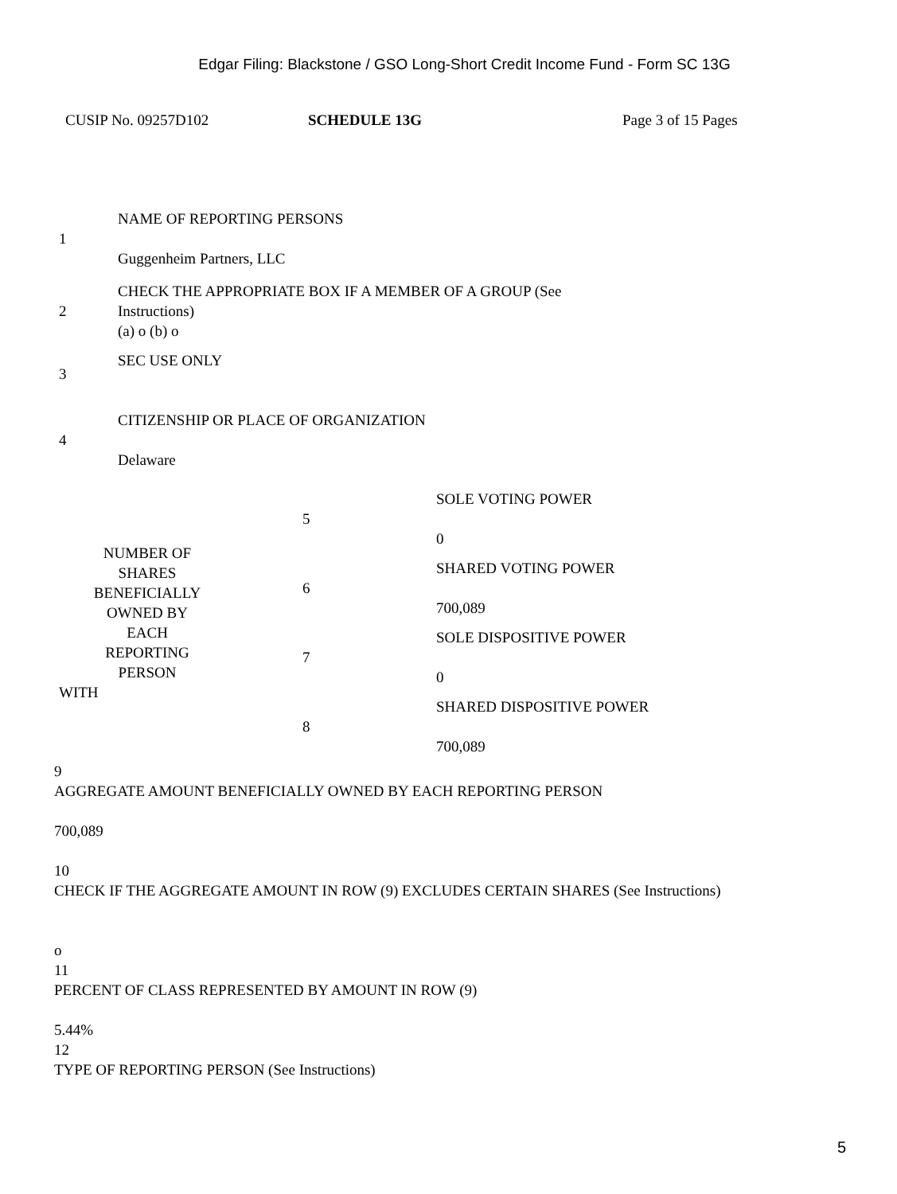Edgar Filing: Blackstone / GSO Long-Short Credit Income Fund - Form SC 13G
CUSIP No. 09257D102 SCHEDULE 13G Page 3 of 15 Pages
| 1 | NAME OF REPORTING PERSONS Guggenheim Partners, LLC |
| 2 | CHECK THE APPROPRIATE BOX IF A MEMBER OF A GROUP (See Instructions) (a) o (b) o |
| 3 | SEC USE ONLY |
| 4 | CITIZENSHIP OR PLACE OF ORGANIZATION Delaware |
| NUMBER OF SHARES BENEFICIALLY OWNED BY EACH REPORTING PERSON WITH | 5 | SOLE VOTING POWER 0 |
| | 6 | SHARED VOTING POWER 700,089 |
| | 7 | SOLE DISPOSITIVE POWER 0 |
| | 8 | SHARED DISPOSITIVE POWER 700,089 |
9
AGGREGATE AMOUNT BENEFICIALLY OWNED BY EACH REPORTING PERSON
700,089
10
CHECK IF THE AGGREGATE AMOUNT IN ROW (9) EXCLUDES CERTAIN SHARES (See Instructions)
o
11
PERCENT OF CLASS REPRESENTED BY AMOUNT IN ROW (9)
5.44%
12
TYPE OF REPORTING PERSON (See Instructions)
5